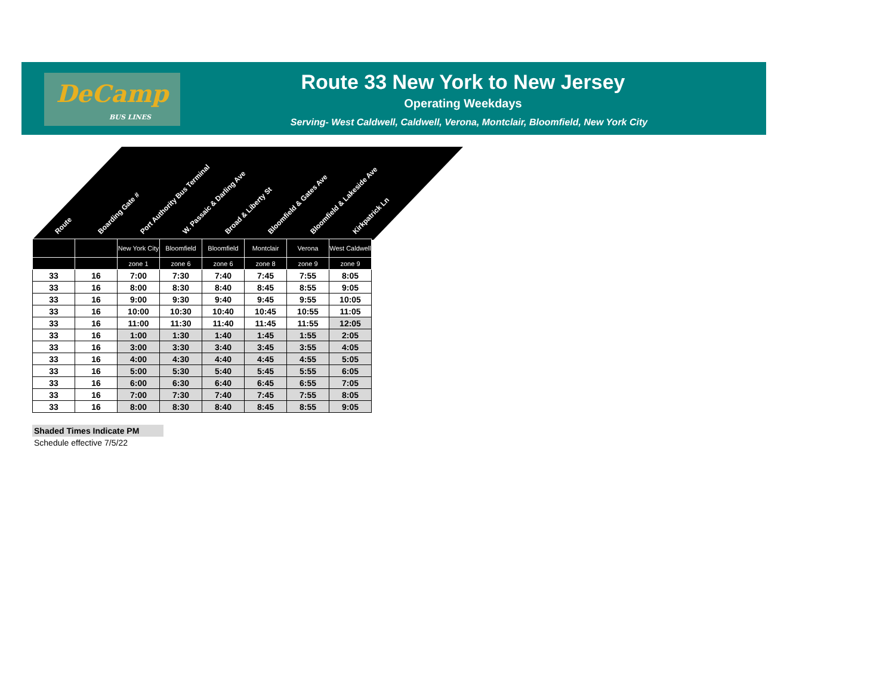DeCamp
BUS LINES
Route 33 New York to New Jersey
Operating Weekdays
Serving- West Caldwell, Caldwell, Verona, Montclair, Bloomfield, New York City
Route Boarding Gate # Port Authority Bus Terminal W. Passaic & Darling Ave Broad & Liberty St Bloomfield & Gates Ave Bloomfield & Lakeside Ave Kirkpatrick Ln
| | | New York City | Bloomfield | Bloomfield | Montclair | Verona | West Caldwell |
| | | zone 1 | zone 6 | zone 6 | zone 8 | zone 9 | zone 9 |
| 33 | 16 | 7:00 | 7:30 | 7:40 | 7:45 | 7:55 | 8:05 |
| 33 | 16 | 8:00 | 8:30 | 8:40 | 8:45 | 8:55 | 9:05 |
| 33 | 16 | 9:00 | 9:30 | 9:40 | 9:45 | 9:55 | 10:05 |
| 33 | 16 | 10:00 | 10:30 | 10:40 | 10:45 | 10:55 | 11:05 |
| 33 | 16 | 11:00 | 11:30 | 11:40 | 11:45 | 11:55 | 12:05 |
| 33 | 16 | 1:00 | 1:30 | 1:40 | 1:45 | 1:55 | 2:05 |
| 33 | 16 | 3:00 | 3:30 | 3:40 | 3:45 | 3:55 | 4:05 |
| 33 | 16 | 4:00 | 4:30 | 4:40 | 4:45 | 4:55 | 5:05 |
| 33 | 16 | 5:00 | 5:30 | 5:40 | 5:45 | 5:55 | 6:05 |
| 33 | 16 | 6:00 | 6:30 | 6:40 | 6:45 | 6:55 | 7:05 |
| 33 | 16 | 7:00 | 7:30 | 7:40 | 7:45 | 7:55 | 8:05 |
| 33 | 16 | 8:00 | 8:30 | 8:40 | 8:45 | 8:55 | 9:05 |
Shaded Times Indicate PM
Schedule effective 7/5/22